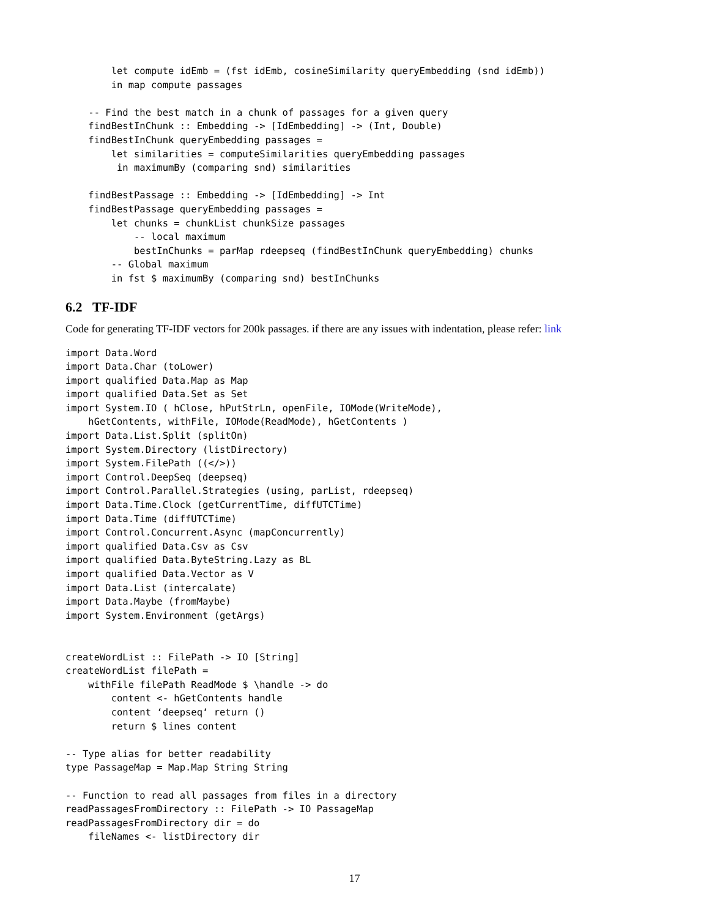let compute idEmb = (fst idEmb, cosineSimilarity queryEmbedding (snd idEmb))
        in map compute passages

    -- Find the best match in a chunk of passages for a given query
    findBestInChunk :: Embedding -> [IdEmbedding] -> (Int, Double)
    findBestInChunk queryEmbedding passages =
        let similarities = computeSimilarities queryEmbedding passages
         in maximumBy (comparing snd) similarities

    findBestPassage :: Embedding -> [IdEmbedding] -> Int
    findBestPassage queryEmbedding passages =
        let chunks = chunkList chunkSize passages
            -- local maximum
            bestInChunks = parMap rdeepseq (findBestInChunk queryEmbedding) chunks
        -- Global maximum
        in fst $ maximumBy (comparing snd) bestInChunks
6.2 TF-IDF
Code for generating TF-IDF vectors for 200k passages. if there are any issues with indentation, please refer: link
import Data.Word
import Data.Char (toLower)
import qualified Data.Map as Map
import qualified Data.Set as Set
import System.IO ( hClose, hPutStrLn, openFile, IOMode(WriteMode),
    hGetContents, withFile, IOMode(ReadMode), hGetContents )
import Data.List.Split (splitOn)
import System.Directory (listDirectory)
import System.FilePath ((</>))
import Control.DeepSeq (deepseq)
import Control.Parallel.Strategies (using, parList, rdeepseq)
import Data.Time.Clock (getCurrentTime, diffUTCTime)
import Data.Time (diffUTCTime)
import Control.Concurrent.Async (mapConcurrently)
import qualified Data.Csv as Csv
import qualified Data.ByteString.Lazy as BL
import qualified Data.Vector as V
import Data.List (intercalate)
import Data.Maybe (fromMaybe)
import System.Environment (getArgs)


createWordList :: FilePath -> IO [String]
createWordList filePath =
    withFile filePath ReadMode $ \handle -> do
        content <- hGetContents handle
        content ‘deepseq‘ return ()
        return $ lines content

-- Type alias for better readability
type PassageMap = Map.Map String String

-- Function to read all passages from files in a directory
readPassagesFromDirectory :: FilePath -> IO PassageMap
readPassagesFromDirectory dir = do
    fileNames <- listDirectory dir
17